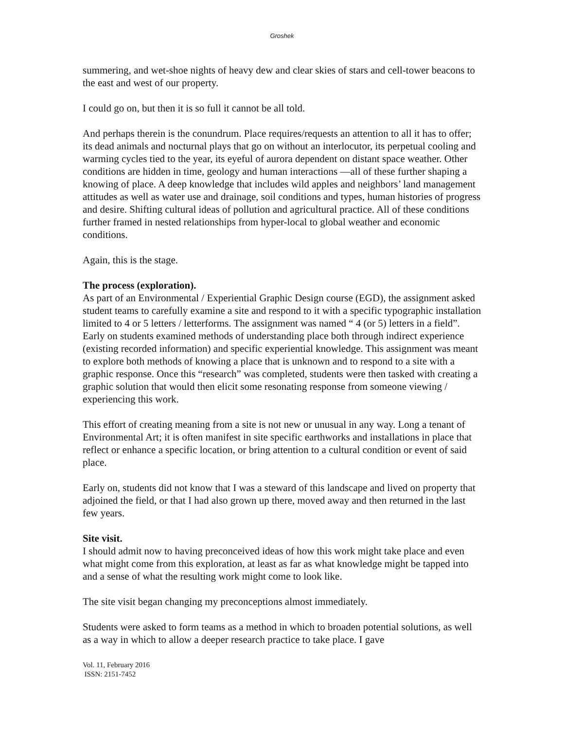Groshek
summering, and wet-shoe nights of heavy dew and clear skies of stars and cell-tower beacons to the east and west of our property.
I could go on, but then it is so full it cannot be all told.
And perhaps therein is the conundrum. Place requires/requests an attention to all it has to offer; its dead animals and nocturnal plays that go on without an interlocutor, its perpetual cooling and warming cycles tied to the year, its eyeful of aurora dependent on distant space weather. Other conditions are hidden in time, geology and human interactions —all of these further shaping a knowing of place. A deep knowledge that includes wild apples and neighbors’ land management attitudes as well as water use and drainage, soil conditions and types, human histories of progress and desire. Shifting cultural ideas of pollution and agricultural practice. All of these conditions further framed in nested relationships from hyper-local to global weather and economic conditions.
Again, this is the stage.
The process (exploration).
As part of an Environmental / Experiential Graphic Design course (EGD), the assignment asked student teams to carefully examine a site and respond to it with a specific typographic installation limited to 4 or 5 letters / letterforms. The assignment was named “ 4 (or 5) letters in a field”. Early on students examined methods of understanding place both through indirect experience (existing recorded information) and specific experiential knowledge. This assignment was meant to explore both methods of knowing a place that is unknown and to respond to a site with a graphic response. Once this “research” was completed, students were then tasked with creating a graphic solution that would then elicit some resonating response from someone viewing / experiencing this work.
This effort of creating meaning from a site is not new or unusual in any way. Long a tenant of Environmental Art; it is often manifest in site specific earthworks and installations in place that reflect or enhance a specific location, or bring attention to a cultural condition or event of said place.
Early on, students did not know that I was a steward of this landscape and lived on property that adjoined the field, or that I had also grown up there, moved away and then returned in the last few years.
Site visit.
I should admit now to having preconceived ideas of how this work might take place and even what might come from this exploration, at least as far as what knowledge might be tapped into and a sense of what the resulting work might come to look like.
The site visit began changing my preconceptions almost immediately.
Students were asked to form teams as a method in which to broaden potential solutions, as well as a way in which to allow a deeper research practice to take place. I gave
Vol. 11, February 2016
ISSN: 2151-7452